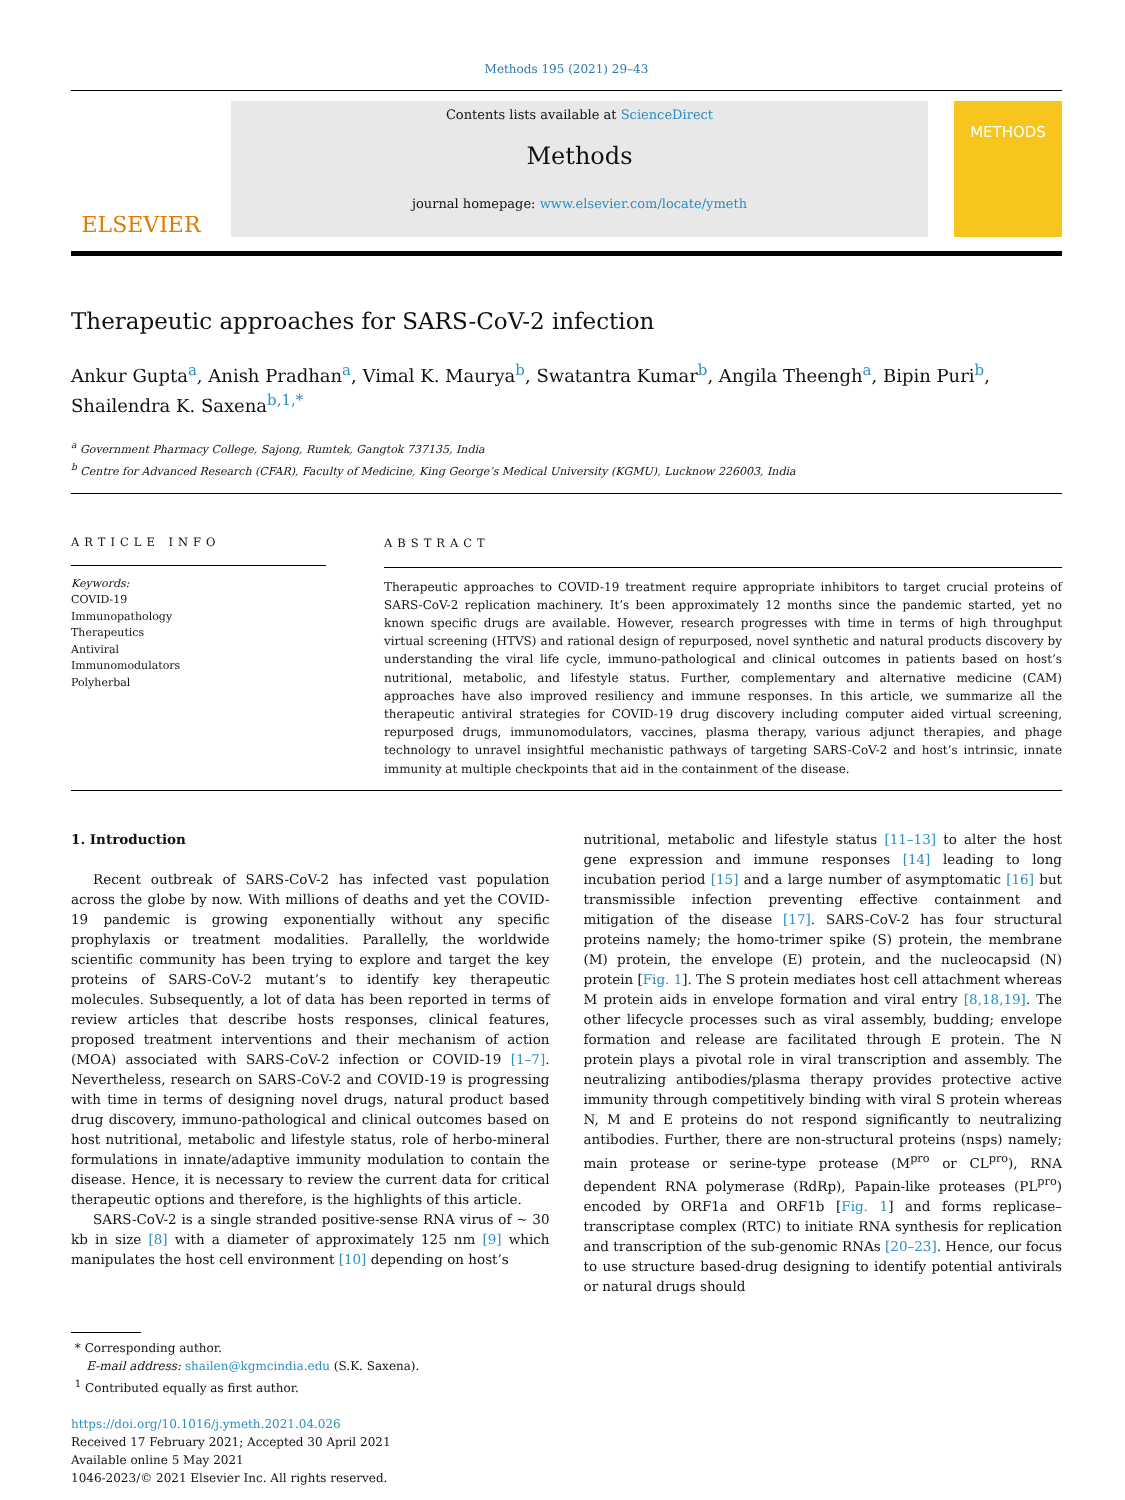Methods 195 (2021) 29–43
ELSEVIER
Contents lists available at ScienceDirect
Methods
journal homepage: www.elsevier.com/locate/ymeth
METHODS
Therapeutic approaches for SARS-CoV-2 infection
Ankur Gupta<sup>a</sup>, Anish Pradhan<sup>a</sup>, Vimal K. Maurya<sup>b</sup>, Swatantra Kumar<sup>b</sup>, Angila Theengh<sup>a</sup>, Bipin Puri<sup>b</sup>, Shailendra K. Saxena<sup>b,1,*</sup>
<sup>a</sup> Government Pharmacy College, Sajong, Rumtek, Gangtok 737135, India
<sup>b</sup> Centre for Advanced Research (CFAR), Faculty of Medicine, King George’s Medical University (KGMU), Lucknow 226003, India
ARTICLE INFO
Keywords:
COVID-19
Immunopathology
Therapeutics
Antiviral
Immunomodulators
Polyherbal
ABSTRACT
Therapeutic approaches to COVID-19 treatment require appropriate inhibitors to target crucial proteins of SARS-CoV-2 replication machinery. It’s been approximately 12 months since the pandemic started, yet no known specific drugs are available. However, research progresses with time in terms of high throughput virtual screening (HTVS) and rational design of repurposed, novel synthetic and natural products discovery by understanding the viral life cycle, immuno-pathological and clinical outcomes in patients based on host’s nutritional, metabolic, and lifestyle status. Further, complementary and alternative medicine (CAM) approaches have also improved resiliency and immune responses. In this article, we summarize all the therapeutic antiviral strategies for COVID-19 drug discovery including computer aided virtual screening, repurposed drugs, immunomodulators, vaccines, plasma therapy, various adjunct therapies, and phage technology to unravel insightful mechanistic pathways of targeting SARS-CoV-2 and host’s intrinsic, innate immunity at multiple checkpoints that aid in the containment of the disease.
1. Introduction
Recent outbreak of SARS-CoV-2 has infected vast population across the globe by now. With millions of deaths and yet the COVID-19 pandemic is growing exponentially without any specific prophylaxis or treatment modalities. Parallelly, the worldwide scientific community has been trying to explore and target the key proteins of SARS-CoV-2 mutant’s to identify key therapeutic molecules. Subsequently, a lot of data has been reported in terms of review articles that describe hosts responses, clinical features, proposed treatment interventions and their mechanism of action (MOA) associated with SARS-CoV-2 infection or COVID-19 [1–7]. Nevertheless, research on SARS-CoV-2 and COVID-19 is progressing with time in terms of designing novel drugs, natural product based drug discovery, immuno-pathological and clinical outcomes based on host nutritional, metabolic and lifestyle status, role of herbo-mineral formulations in innate/adaptive immunity modulation to contain the disease. Hence, it is necessary to review the current data for critical therapeutic options and therefore, is the highlights of this article.
SARS-CoV-2 is a single stranded positive-sense RNA virus of ~ 30 kb in size [8] with a diameter of approximately 125 nm [9] which manipulates the host cell environment [10] depending on host’s
nutritional, metabolic and lifestyle status [11–13] to alter the host gene expression and immune responses [14] leading to long incubation period [15] and a large number of asymptomatic [16] but transmissible infection preventing effective containment and mitigation of the disease [17]. SARS-CoV-2 has four structural proteins namely; the homo-trimer spike (S) protein, the membrane (M) protein, the envelope (E) protein, and the nucleocapsid (N) protein [Fig. 1]. The S protein mediates host cell attachment whereas M protein aids in envelope formation and viral entry [8,18,19]. The other lifecycle processes such as viral assembly, budding; envelope formation and release are facilitated through E protein. The N protein plays a pivotal role in viral transcription and assembly. The neutralizing antibodies/plasma therapy provides protective active immunity through competitively binding with viral S protein whereas N, M and E proteins do not respond significantly to neutralizing antibodies. Further, there are non-structural proteins (nsps) namely; main protease or serine-type protease (M<sup>pro</sup> or CL<sup>pro</sup>), RNA dependent RNA polymerase (RdRp), Papain-like proteases (PL<sup>pro</sup>) encoded by ORF1a and ORF1b [Fig. 1] and forms replicase–transcriptase complex (RTC) to initiate RNA synthesis for replication and transcription of the sub-genomic RNAs [20–23]. Hence, our focus to use structure based-drug designing to identify potential antivirals or natural drugs should
* Corresponding author.
E-mail address: shailen@kgmcindia.edu (S.K. Saxena).
<sup>1</sup> Contributed equally as first author.
https://doi.org/10.1016/j.ymeth.2021.04.026
Received 17 February 2021; Accepted 30 April 2021
Available online 5 May 2021
1046-2023/© 2021 Elsevier Inc. All rights reserved.